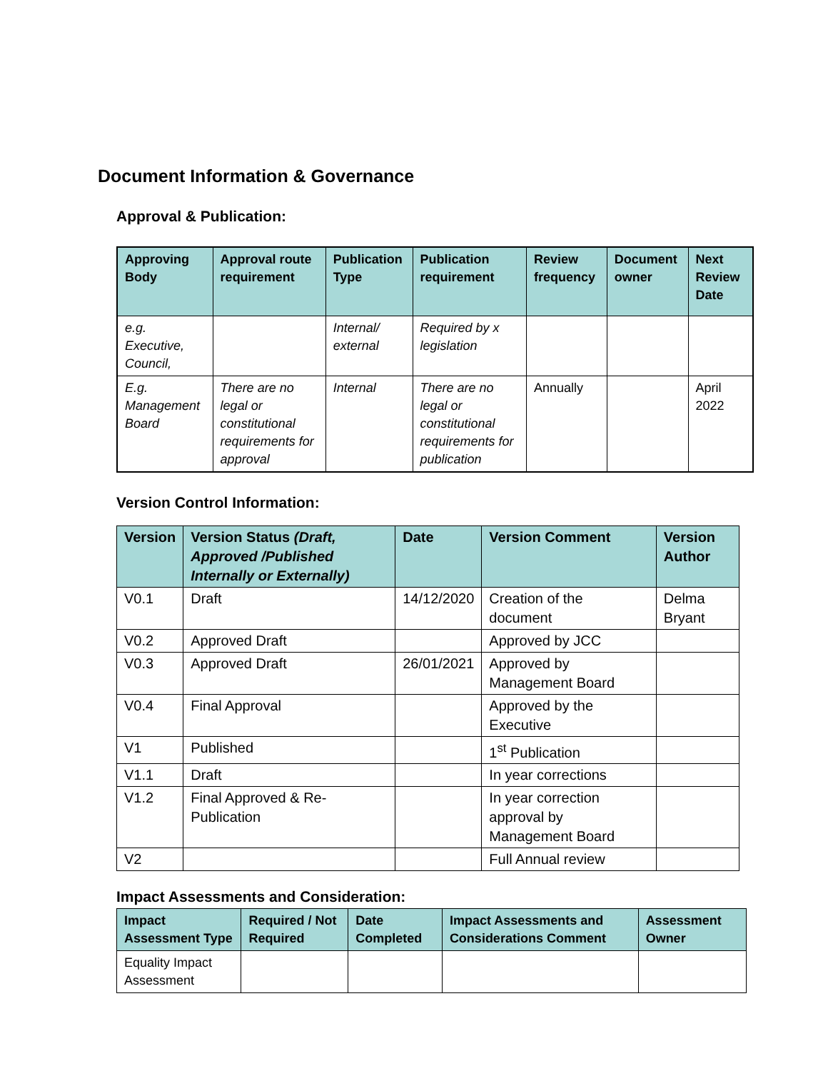Document Information & Governance
Approval & Publication:
| Approving Body | Approval route requirement | Publication Type | Publication requirement | Review frequency | Document owner | Next Review Date |
| --- | --- | --- | --- | --- | --- | --- |
| e.g. Executive, Council, | | Internal/ external | Required by x legislation | | | |
| E.g. Management Board | There are no legal or constitutional requirements for approval | Internal | There are no legal or constitutional requirements for publication | Annually | | April 2022 |
Version Control Information:
| Version | Version Status (Draft, Approved /Published Internally or Externally) | Date | Version Comment | Version Author |
| --- | --- | --- | --- | --- |
| V0.1 | Draft | 14/12/2020 | Creation of the document | Delma Bryant |
| V0.2 | Approved Draft | | Approved by JCC | |
| V0.3 | Approved Draft | 26/01/2021 | Approved by Management Board | |
| V0.4 | Final Approval | | Approved by the Executive | |
| V1 | Published | | 1<sup>st</sup> Publication | |
| V1.1 | Draft | | In year corrections | |
| V1.2 | Final Approved & Re-Publication | | In year correction approval by Management Board | |
| V2 | | | Full Annual review | |
Impact Assessments and Consideration:
| Impact Assessment Type | Required / Not Required | Date Completed | Impact Assessments and Considerations Comment | Assessment Owner |
| --- | --- | --- | --- | --- |
| Equality Impact Assessment | | | | |